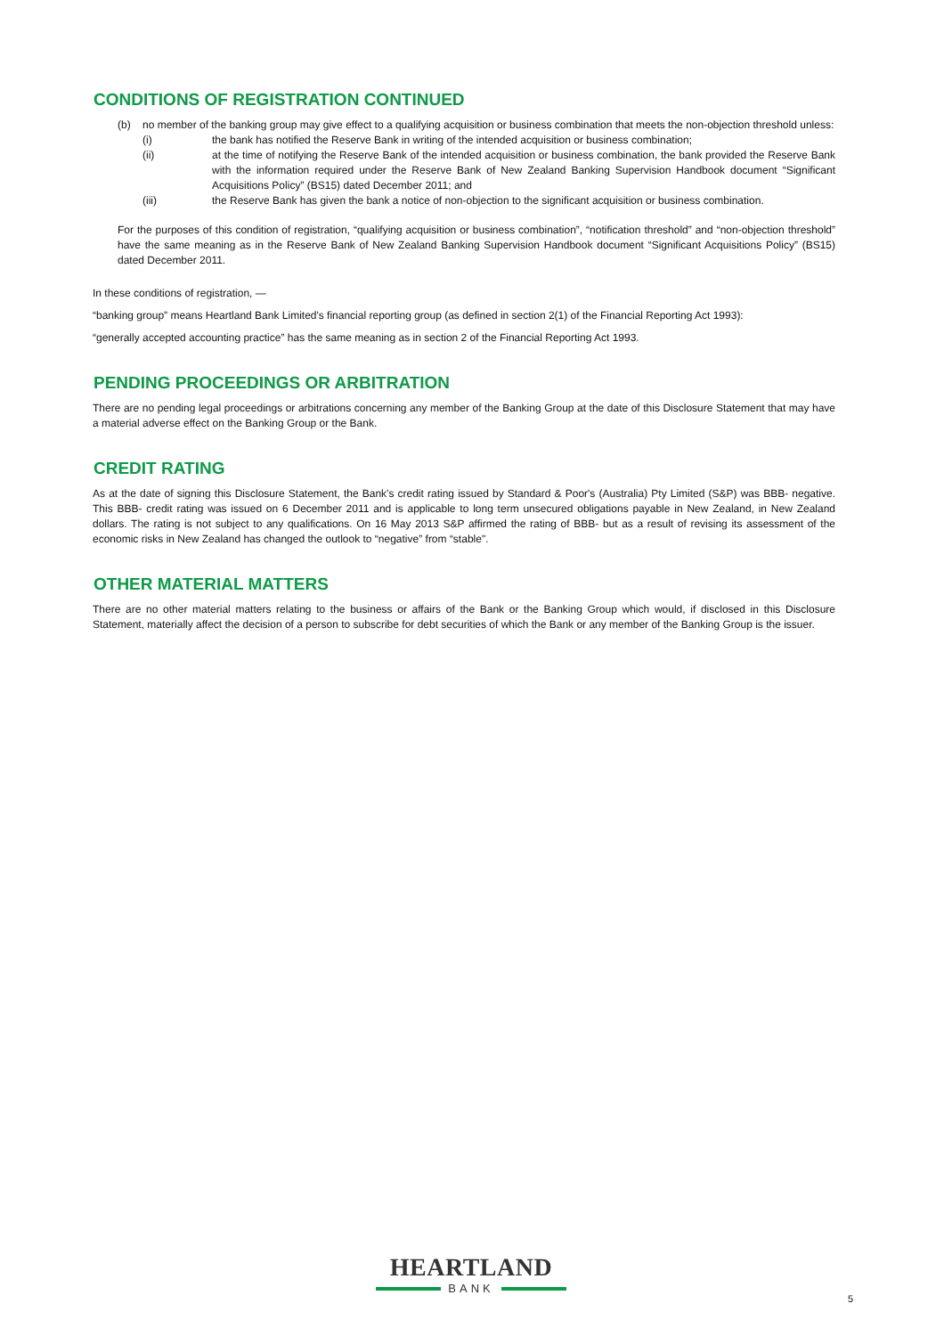CONDITIONS OF REGISTRATION CONTINUED
(b) no member of the banking group may give effect to a qualifying acquisition or business combination that meets the non-objection threshold unless:
(i) the bank has notified the Reserve Bank in writing of the intended acquisition or business combination;
(ii) at the time of notifying the Reserve Bank of the intended acquisition or business combination, the bank provided the Reserve Bank with the information required under the Reserve Bank of New Zealand Banking Supervision Handbook document “Significant Acquisitions Policy” (BS15) dated December 2011; and
(iii) the Reserve Bank has given the bank a notice of non-objection to the significant acquisition or business combination.
For the purposes of this condition of registration, “qualifying acquisition or business combination”, “notification threshold” and “non-objection threshold” have the same meaning as in the Reserve Bank of New Zealand Banking Supervision Handbook document “Significant Acquisitions Policy” (BS15) dated December 2011.
In these conditions of registration, —
“banking group” means Heartland Bank Limited's financial reporting group (as defined in section 2(1) of the Financial Reporting Act 1993):
“generally accepted accounting practice” has the same meaning as in section 2 of the Financial Reporting Act 1993.
PENDING PROCEEDINGS OR ARBITRATION
There are no pending legal proceedings or arbitrations concerning any member of the Banking Group at the date of this Disclosure Statement that may have a material adverse effect on the Banking Group or the Bank.
CREDIT RATING
As at the date of signing this Disclosure Statement, the Bank's credit rating issued by Standard & Poor's (Australia) Pty Limited (S&P) was BBB- negative. This BBB- credit rating was issued on 6 December 2011 and is applicable to long term unsecured obligations payable in New Zealand, in New Zealand dollars. The rating is not subject to any qualifications. On 16 May 2013 S&P affirmed the rating of BBB- but as a result of revising its assessment of the economic risks in New Zealand has changed the outlook to “negative” from “stable".
OTHER MATERIAL MATTERS
There are no other material matters relating to the business or affairs of the Bank or the Banking Group which would, if disclosed in this Disclosure Statement, materially affect the decision of a person to subscribe for debt securities of which the Bank or any member of the Banking Group is the issuer.
HEARTLAND
BANK
5